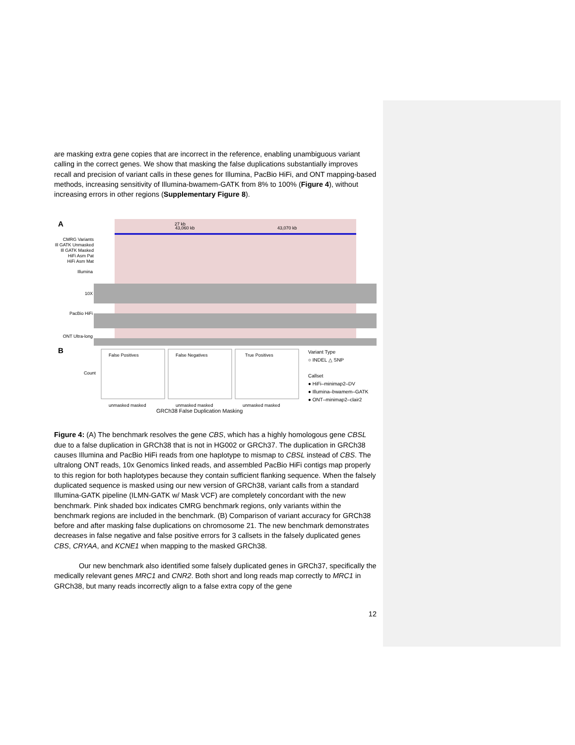are masking extra gene copies that are incorrect in the reference, enabling unambiguous variant calling in the correct genes. We show that masking the false duplications substantially improves recall and precision of variant calls in these genes for Illumina, PacBio HiFi, and ONT mapping-based methods, increasing sensitivity of Illumina-bwamem-GATK from 8% to 100% (Figure 4), without increasing errors in other regions (Supplementary Figure 8).
A 27 kb
43,060 kb 43,070 kb
CMRG Variants
Ill GATK Unmasked
Ill GATK Masked
HiFi Asm Pat
HiFi Asm Mat
Illumina
10X
PacBio HiFi
ONT Ultra-long
B
Count
False Positives False Negatives True Positives
unmasked masked unmasked masked unmasked masked
GRCh38 False Duplication Masking
Variant Type
○ INDEL △ SNP
Callset
● HiFi–minimap2–DV
● Illumina–bwamem–GATK
● ONT–minimap2–clair2
Figure 4: (A) The benchmark resolves the gene CBS, which has a highly homologous gene CBSL due to a false duplication in GRCh38 that is not in HG002 or GRCh37. The duplication in GRCh38 causes Illumina and PacBio HiFi reads from one haplotype to mismap to CBSL instead of CBS. The ultralong ONT reads, 10x Genomics linked reads, and assembled PacBio HiFi contigs map properly to this region for both haplotypes because they contain sufficient flanking sequence. When the falsely duplicated sequence is masked using our new version of GRCh38, variant calls from a standard Illumina-GATK pipeline (ILMN-GATK w/ Mask VCF) are completely concordant with the new benchmark. Pink shaded box indicates CMRG benchmark regions, only variants within the benchmark regions are included in the benchmark. (B) Comparison of variant accuracy for GRCh38 before and after masking false duplications on chromosome 21. The new benchmark demonstrates decreases in false negative and false positive errors for 3 callsets in the falsely duplicated genes CBS, CRYAA, and KCNE1 when mapping to the masked GRCh38.
Our new benchmark also identified some falsely duplicated genes in GRCh37, specifically the medically relevant genes MRC1 and CNR2. Both short and long reads map correctly to MRC1 in GRCh38, but many reads incorrectly align to a false extra copy of the gene
12